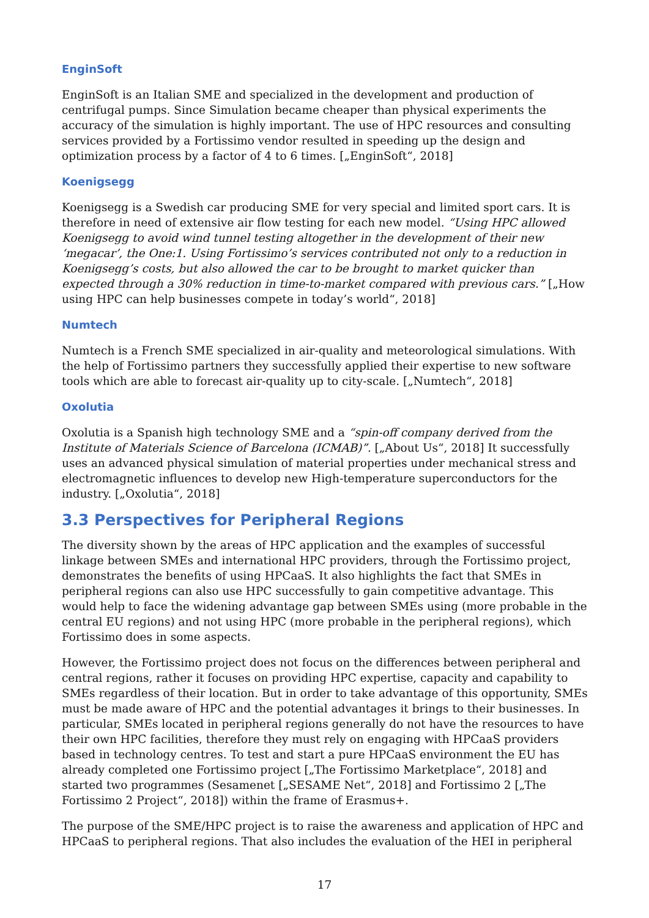EnginSoft
EnginSoft is an Italian SME and specialized in the development and production of centrifugal pumps. Since Simulation became cheaper than physical experiments the accuracy of the simulation is highly important. The use of HPC resources and consulting services provided by a Fortissimo vendor resulted in speeding up the design and optimization process by a factor of 4 to 6 times. [„EnginSoft“, 2018]
Koenigsegg
Koenigsegg is a Swedish car producing SME for very special and limited sport cars. It is therefore in need of extensive air flow testing for each new model. “Using HPC allowed Koenigsegg to avoid wind tunnel testing altogether in the development of their new ‘megacar’, the One:1. Using Fortissimo’s services contributed not only to a reduction in Koenigsegg’s costs, but also allowed the car to be brought to market quicker than expected through a 30% reduction in time-to-market compared with previous cars.” [„How using HPC can help businesses compete in today’s world“, 2018]
Numtech
Numtech is a French SME specialized in air-quality and meteorological simulations. With the help of Fortissimo partners they successfully applied their expertise to new software tools which are able to forecast air-quality up to city-scale. [„Numtech“, 2018]
Oxolutia
Oxolutia is a Spanish high technology SME and a “spin-off company derived from the Institute of Materials Science of Barcelona (ICMAB)”. [„About Us“, 2018] It successfully uses an advanced physical simulation of material properties under mechanical stress and electromagnetic influences to develop new High-temperature superconductors for the industry. [„Oxolutia“, 2018]
3.3 Perspectives for Peripheral Regions
The diversity shown by the areas of HPC application and the examples of successful linkage between SMEs and international HPC providers, through the Fortissimo project, demonstrates the benefits of using HPCaaS. It also highlights the fact that SMEs in peripheral regions can also use HPC successfully to gain competitive advantage. This would help to face the widening advantage gap between SMEs using (more probable in the central EU regions) and not using HPC (more probable in the peripheral regions), which Fortissimo does in some aspects.
However, the Fortissimo project does not focus on the differences between peripheral and central regions, rather it focuses on providing HPC expertise, capacity and capability to SMEs regardless of their location. But in order to take advantage of this opportunity, SMEs must be made aware of HPC and the potential advantages it brings to their businesses. In particular, SMEs located in peripheral regions generally do not have the resources to have their own HPC facilities, therefore they must rely on engaging with HPCaaS providers based in technology centres. To test and start a pure HPCaaS environment the EU has already completed one Fortissimo project [„The Fortissimo Marketplace“, 2018] and started two programmes (Sesamenet [„SESAME Net“, 2018] and Fortissimo 2 [„The Fortissimo 2 Project“, 2018]) within the frame of Erasmus+.
The purpose of the SME/HPC project is to raise the awareness and application of HPC and HPCaaS to peripheral regions. That also includes the evaluation of the HEI in peripheral
17